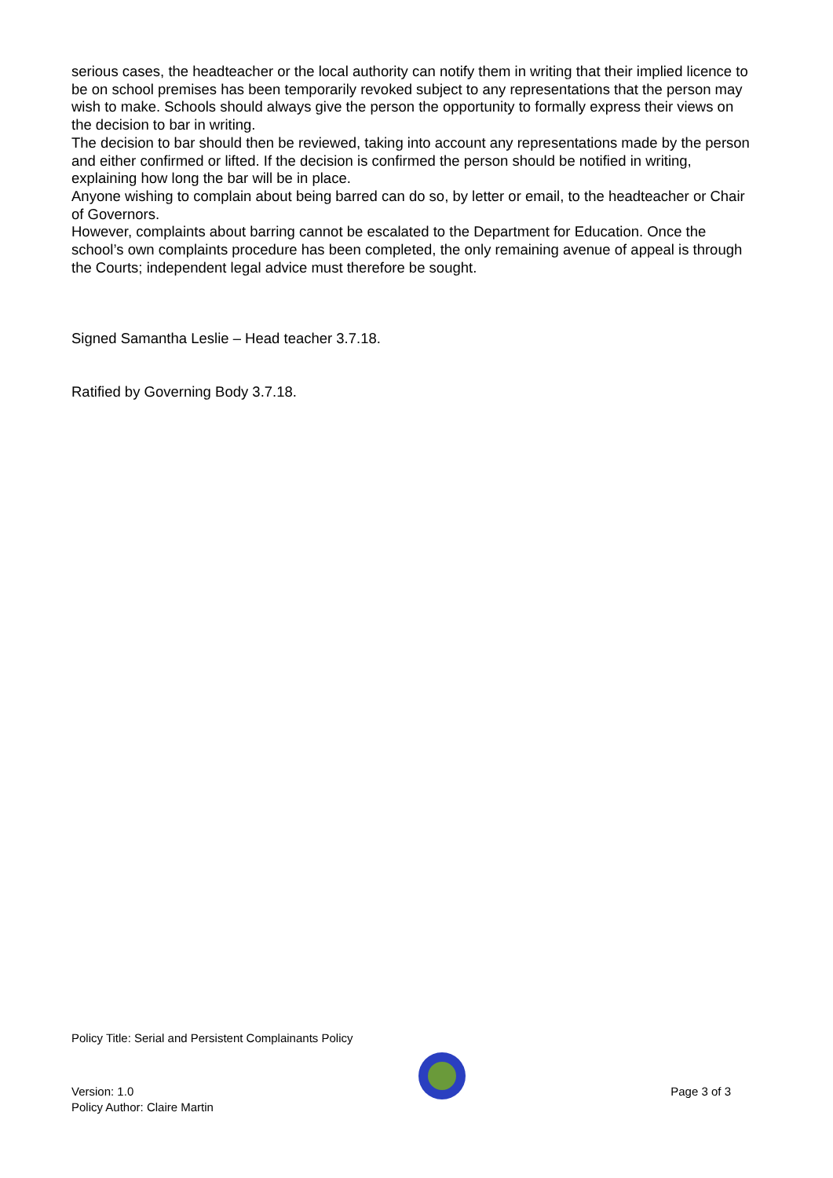serious cases, the headteacher or the local authority can notify them in writing that their implied licence to be on school premises has been temporarily revoked subject to any representations that the person may wish to make. Schools should always give the person the opportunity to formally express their views on the decision to bar in writing.
The decision to bar should then be reviewed, taking into account any representations made by the person and either confirmed or lifted. If the decision is confirmed the person should be notified in writing, explaining how long the bar will be in place.
Anyone wishing to complain about being barred can do so, by letter or email, to the headteacher or Chair of Governors.
However, complaints about barring cannot be escalated to the Department for Education. Once the school’s own complaints procedure has been completed, the only remaining avenue of appeal is through the Courts; independent legal advice must therefore be sought.
Signed Samantha Leslie – Head teacher 3.7.18.
Ratified by Governing Body 3.7.18.
Policy Title: Serial and Persistent Complainants Policy
Version: 1.0
Policy Author: Claire Martin
Page 3 of 3